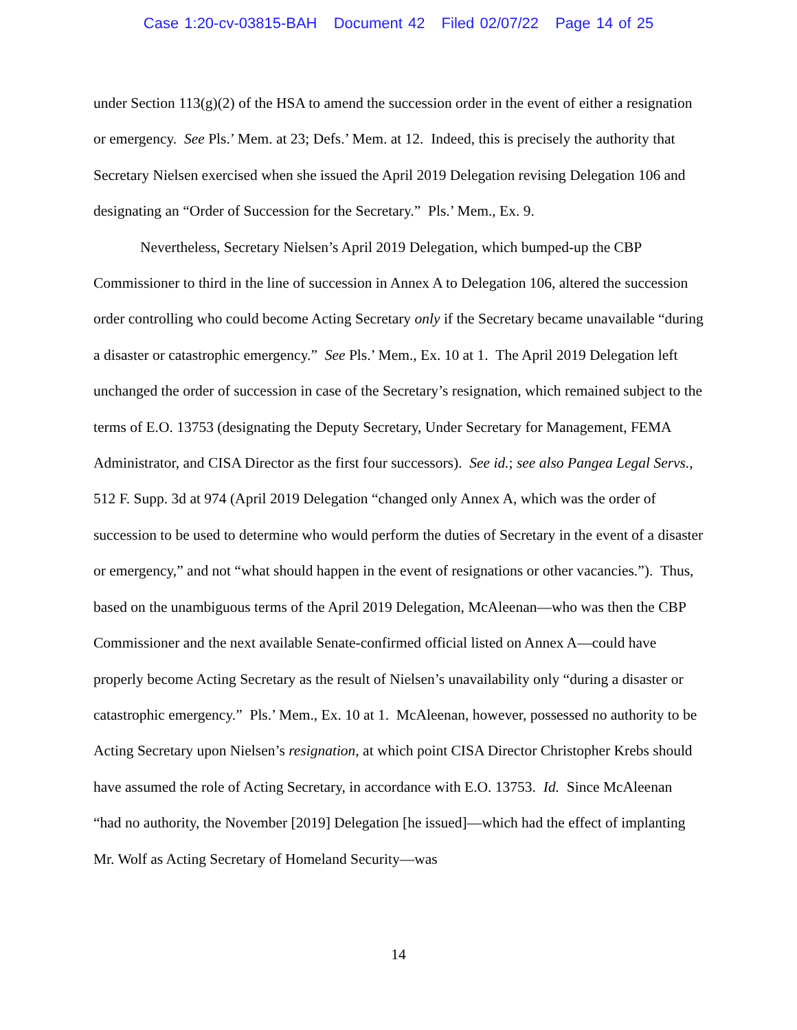Case 1:20-cv-03815-BAH Document 42 Filed 02/07/22 Page 14 of 25
under Section 113(g)(2) of the HSA to amend the succession order in the event of either a resignation or emergency. See Pls.’ Mem. at 23; Defs.’ Mem. at 12. Indeed, this is precisely the authority that Secretary Nielsen exercised when she issued the April 2019 Delegation revising Delegation 106 and designating an “Order of Succession for the Secretary.” Pls.’ Mem., Ex. 9.
Nevertheless, Secretary Nielsen’s April 2019 Delegation, which bumped-up the CBP Commissioner to third in the line of succession in Annex A to Delegation 106, altered the succession order controlling who could become Acting Secretary only if the Secretary became unavailable “during a disaster or catastrophic emergency.” See Pls.’ Mem., Ex. 10 at 1. The April 2019 Delegation left unchanged the order of succession in case of the Secretary’s resignation, which remained subject to the terms of E.O. 13753 (designating the Deputy Secretary, Under Secretary for Management, FEMA Administrator, and CISA Director as the first four successors). See id.; see also Pangea Legal Servs., 512 F. Supp. 3d at 974 (April 2019 Delegation “changed only Annex A, which was the order of succession to be used to determine who would perform the duties of Secretary in the event of a disaster or emergency,” and not “what should happen in the event of resignations or other vacancies.”). Thus, based on the unambiguous terms of the April 2019 Delegation, McAleenan—who was then the CBP Commissioner and the next available Senate-confirmed official listed on Annex A—could have properly become Acting Secretary as the result of Nielsen’s unavailability only “during a disaster or catastrophic emergency.” Pls.’ Mem., Ex. 10 at 1. McAleenan, however, possessed no authority to be Acting Secretary upon Nielsen’s resignation, at which point CISA Director Christopher Krebs should have assumed the role of Acting Secretary, in accordance with E.O. 13753. Id. Since McAleenan “had no authority, the November [2019] Delegation [he issued]—which had the effect of implanting Mr. Wolf as Acting Secretary of Homeland Security—was
14